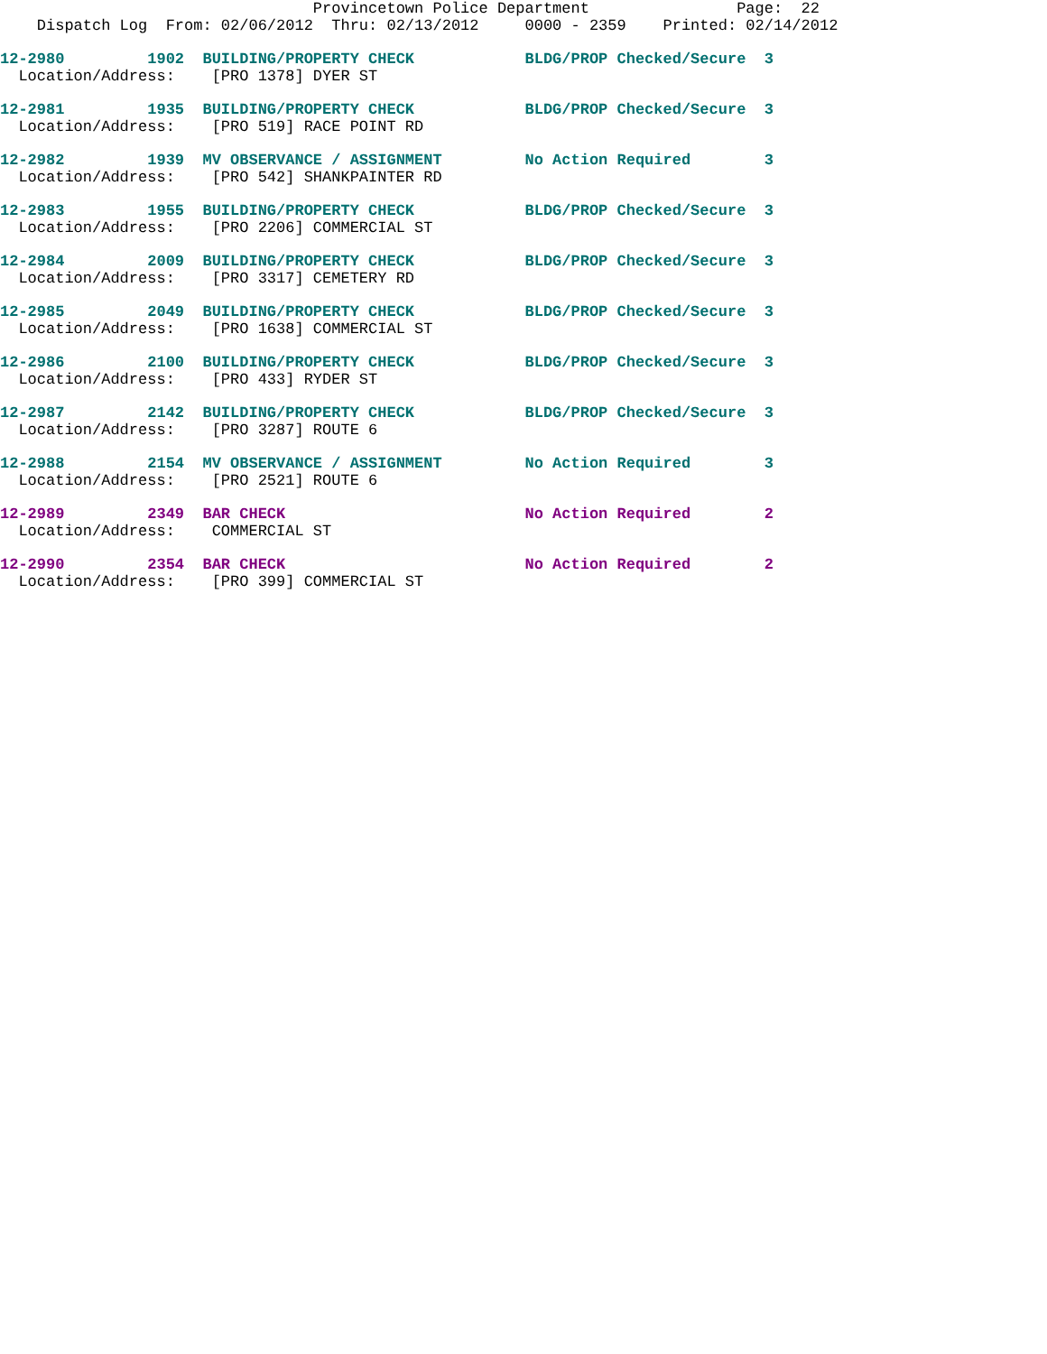Provincetown Police Department                Page:  22
    Dispatch Log  From: 02/06/2012  Thru: 02/13/2012     0000 - 2359    Printed: 02/14/2012
12-2980         1902  BUILDING/PROPERTY CHECK            BLDG/PROP Checked/Secure  3
  Location/Address:    [PRO 1378] DYER ST
12-2981         1935  BUILDING/PROPERTY CHECK            BLDG/PROP Checked/Secure  3
  Location/Address:    [PRO 519] RACE POINT RD
12-2982         1939  MV OBSERVANCE / ASSIGNMENT         No Action Required        3
  Location/Address:    [PRO 542] SHANKPAINTER RD
12-2983         1955  BUILDING/PROPERTY CHECK            BLDG/PROP Checked/Secure  3
  Location/Address:    [PRO 2206] COMMERCIAL ST
12-2984         2009  BUILDING/PROPERTY CHECK            BLDG/PROP Checked/Secure  3
  Location/Address:    [PRO 3317] CEMETERY RD
12-2985         2049  BUILDING/PROPERTY CHECK            BLDG/PROP Checked/Secure  3
  Location/Address:    [PRO 1638] COMMERCIAL ST
12-2986         2100  BUILDING/PROPERTY CHECK            BLDG/PROP Checked/Secure  3
  Location/Address:    [PRO 433] RYDER ST
12-2987         2142  BUILDING/PROPERTY CHECK            BLDG/PROP Checked/Secure  3
  Location/Address:    [PRO 3287] ROUTE 6
12-2988         2154  MV OBSERVANCE / ASSIGNMENT         No Action Required        3
  Location/Address:    [PRO 2521] ROUTE 6
12-2989         2349  BAR CHECK                          No Action Required        2
  Location/Address:    COMMERCIAL ST
12-2990         2354  BAR CHECK                          No Action Required        2
  Location/Address:    [PRO 399] COMMERCIAL ST